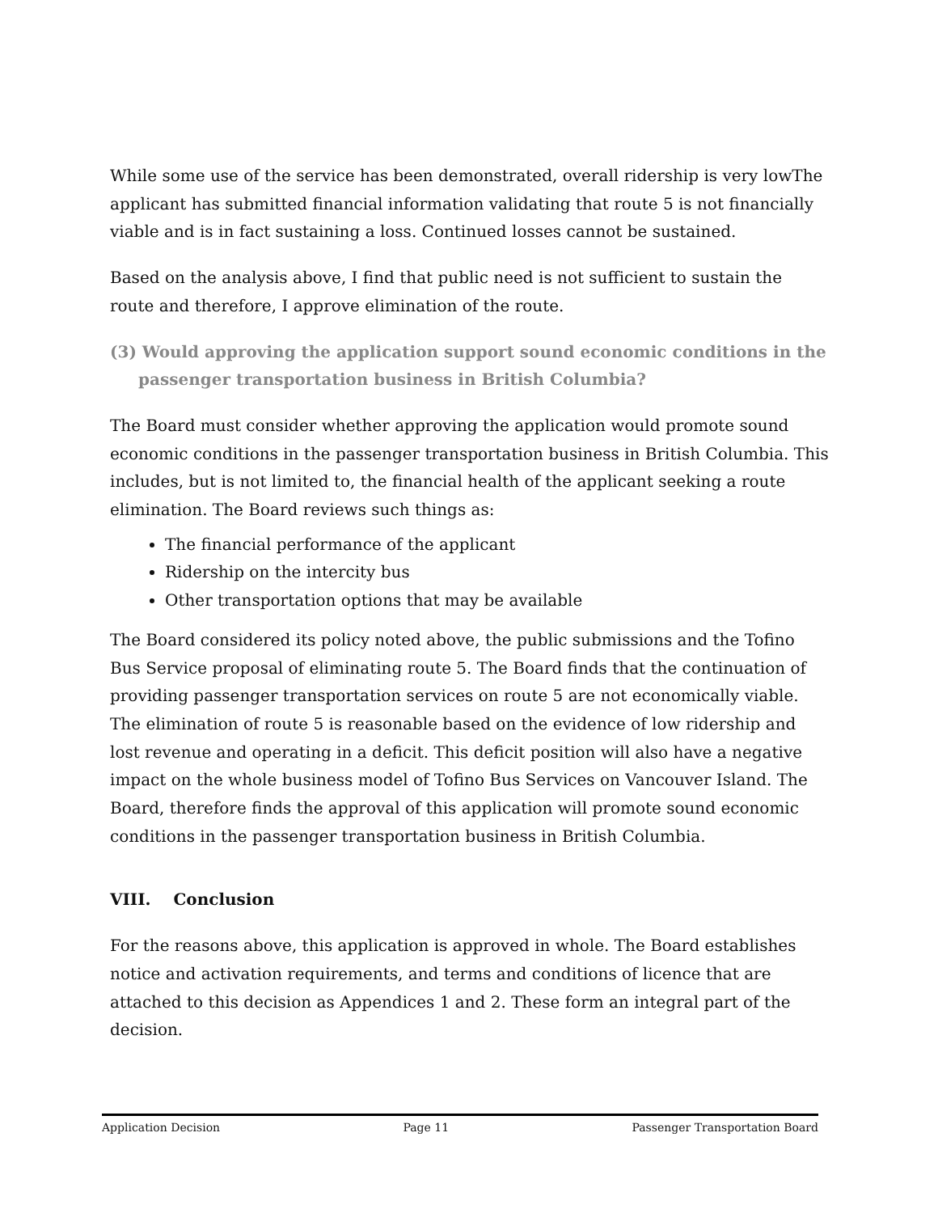While some use of the service has been demonstrated, overall ridership is very lowThe applicant has submitted financial information validating that route 5 is not financially viable and is in fact sustaining a loss. Continued losses cannot be sustained.
Based on the analysis above, I find that public need is not sufficient to sustain the route and therefore, I approve elimination of the route.
(3) Would approving the application support sound economic conditions in the passenger transportation business in British Columbia?
The Board must consider whether approving the application would promote sound economic conditions in the passenger transportation business in British Columbia. This includes, but is not limited to, the financial health of the applicant seeking a route elimination. The Board reviews such things as:
The financial performance of the applicant
Ridership on the intercity bus
Other transportation options that may be available
The Board considered its policy noted above, the public submissions and the Tofino Bus Service proposal of eliminating route 5. The Board finds that the continuation of providing passenger transportation services on route 5 are not economically viable. The elimination of route 5 is reasonable based on the evidence of low ridership and lost revenue and operating in a deficit. This deficit position will also have a negative impact on the whole business model of Tofino Bus Services on Vancouver Island. The Board, therefore finds the approval of this application will promote sound economic conditions in the passenger transportation business in British Columbia.
VIII. Conclusion
For the reasons above, this application is approved in whole. The Board establishes notice and activation requirements, and terms and conditions of licence that are attached to this decision as Appendices 1 and 2. These form an integral part of the decision.
Application Decision Page 11 Passenger Transportation Board